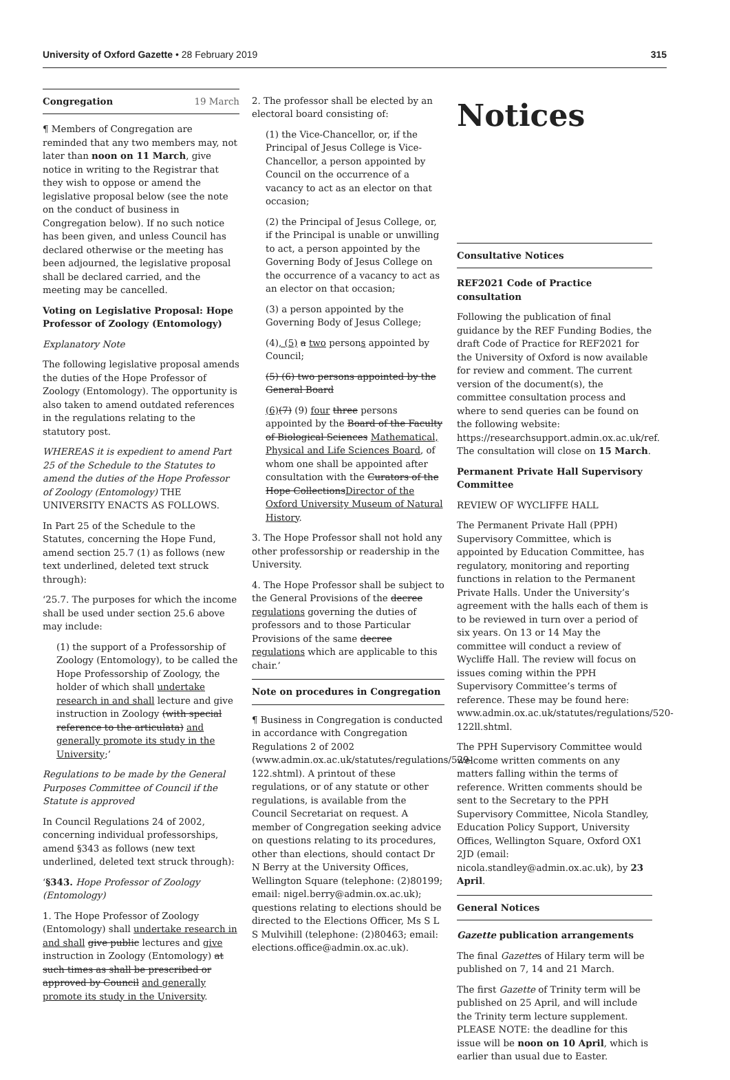University of Oxford Gazette • 28 February 2019 315
Congregation 19 March
¶ Members of Congregation are reminded that any two members may, not later than noon on 11 March, give notice in writing to the Registrar that they wish to oppose or amend the legislative proposal below (see the note on the conduct of business in Congregation below). If no such notice has been given, and unless Council has declared otherwise or the meeting has been adjourned, the legislative proposal shall be declared carried, and the meeting may be cancelled.
Voting on Legislative Proposal: Hope Professor of Zoology (Entomology)
Explanatory Note
The following legislative proposal amends the duties of the Hope Professor of Zoology (Entomology). The opportunity is also taken to amend outdated references in the regulations relating to the statutory post.
WHEREAS it is expedient to amend Part 25 of the Schedule to the Statutes to amend the duties of the Hope Professor of Zoology (Entomology) THE UNIVERSITY ENACTS AS FOLLOWS.
In Part 25 of the Schedule to the Statutes, concerning the Hope Fund, amend section 25.7 (1) as follows (new text underlined, deleted text struck through):
‘25.7. The purposes for which the income shall be used under section 25.6 above may include:
(1) the support of a Professorship of Zoology (Entomology), to be called the Hope Professorship of Zoology, the holder of which shall undertake research in and shall lecture and give instruction in Zoology (with special reference to the articulata) and generally promote its study in the University;’
Regulations to be made by the General Purposes Committee of Council if the Statute is approved
In Council Regulations 24 of 2002, concerning individual professorships, amend §343 as follows (new text underlined, deleted text struck through):
‘§343. Hope Professor of Zoology (Entomology)
1. The Hope Professor of Zoology (Entomology) shall undertake research in and shall give public lectures and give instruction in Zoology (Entomology) at such times as shall be prescribed or approved by Council and generally promote its study in the University.
2. The professor shall be elected by an electoral board consisting of:
(1) the Vice-Chancellor, or, if the Principal of Jesus College is Vice-Chancellor, a person appointed by Council on the occurrence of a vacancy to act as an elector on that occasion;
(2) the Principal of Jesus College, or, if the Principal is unable or unwilling to act, a person appointed by the Governing Body of Jesus College on the occurrence of a vacancy to act as an elector on that occasion;
(3) a person appointed by the Governing Body of Jesus College;
(4), (5) a two persons appointed by Council;
(5) (6) two persons appointed by the General Board
(6)(7) (9) four three persons appointed by the Board of the Faculty of Biological Sciences Mathematical, Physical and Life Sciences Board, of whom one shall be appointed after consultation with the Curators of the Hope CollectionsDirector of the Oxford University Museum of Natural History.
3. The Hope Professor shall not hold any other professorship or readership in the University.
4. The Hope Professor shall be subject to the General Provisions of the decree regulations governing the duties of professors and to those Particular Provisions of the same decree regulations which are applicable to this chair.’
Note on procedures in Congregation
¶ Business in Congregation is conducted in accordance with Congregation Regulations 2 of 2002 (www.admin.ox.ac.uk/statutes/regulations/529-122.shtml). A printout of these regulations, or of any statute or other regulations, is available from the Council Secretariat on request. A member of Congregation seeking advice on questions relating to its procedures, other than elections, should contact Dr N Berry at the University Offices, Wellington Square (telephone: (2)80199; email: nigel.berry@admin.ox.ac.uk); questions relating to elections should be directed to the Elections Officer, Ms S L S Mulvihill (telephone: (2)80463; email: elections.office@admin.ox.ac.uk).
Notices
Consultative Notices
REF2021 Code of Practice consultation
Following the publication of final guidance by the REF Funding Bodies, the draft Code of Practice for REF2021 for the University of Oxford is now available for review and comment. The current version of the document(s), the committee consultation process and where to send queries can be found on the following website: https://researchsupport.admin.ox.ac.uk/ref. The consultation will close on 15 March.
Permanent Private Hall Supervisory Committee
REVIEW OF WYCLIFFE HALL
The Permanent Private Hall (PPH) Supervisory Committee, which is appointed by Education Committee, has regulatory, monitoring and reporting functions in relation to the Permanent Private Halls. Under the University’s agreement with the halls each of them is to be reviewed in turn over a period of six years. On 13 or 14 May the committee will conduct a review of Wycliffe Hall. The review will focus on issues coming within the PPH Supervisory Committee’s terms of reference. These may be found here: www.admin.ox.ac.uk/statutes/regulations/520-122ll.shtml.
The PPH Supervisory Committee would welcome written comments on any matters falling within the terms of reference. Written comments should be sent to the Secretary to the PPH Supervisory Committee, Nicola Standley, Education Policy Support, University Offices, Wellington Square, Oxford OX1 2JD (email: nicola.standley@admin.ox.ac.uk), by 23 April.
General Notices
Gazette publication arrangements
The final Gazettes of Hilary term will be published on 7, 14 and 21 March.
The first Gazette of Trinity term will be published on 25 April, and will include the Trinity term lecture supplement. PLEASE NOTE: the deadline for this issue will be noon on 10 April, which is earlier than usual due to Easter.